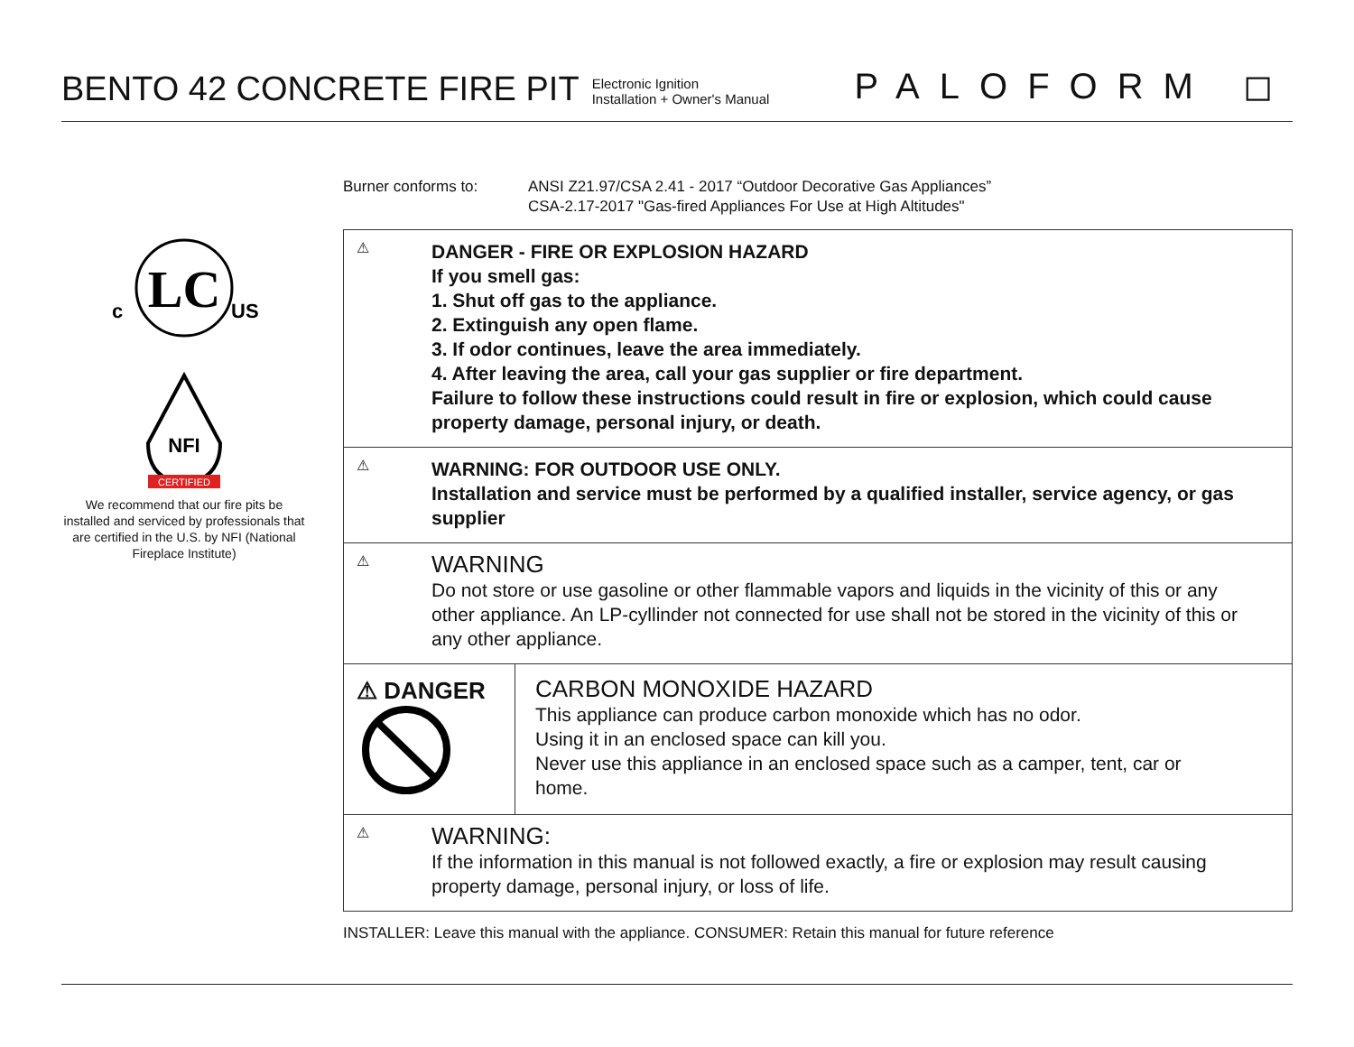BENTO 42 CONCRETE FIRE PIT
Electronic Ignition
Installation + Owner's Manual
PALOFORM ◻
LC
c
US
NFI
CERTIFIED
We recommend that our fire pits be installed and serviced by professionals that are certified in the U.S. by NFI (National Fireplace Institute)
Burner conforms to: ANSI Z21.97/CSA 2.41 - 2017 “Outdoor Decorative Gas Appliances”
CSA-2.17-2017 "Gas-fired Appliances For Use at High Altitudes"
⚠
DANGER - FIRE OR EXPLOSION HAZARD
If you smell gas:
1. Shut off gas to the appliance.
2. Extinguish any open flame.
3. If odor continues, leave the area immediately.
4. After leaving the area, call your gas supplier or fire department.
Failure to follow these instructions could result in fire or explosion, which could cause property damage, personal injury, or death.
⚠
WARNING: FOR OUTDOOR USE ONLY.
Installation and service must be performed by a qualified installer, service agency, or gas supplier
⚠
WARNING
Do not store or use gasoline or other flammable vapors and liquids in the vicinity of this or any other appliance. An LP-cyllinder not connected for use shall not be stored in the vicinity of this or any other appliance.
⚠ DANGER
CARBON MONOXIDE HAZARD
This appliance can produce carbon monoxide which has no odor.
Using it in an enclosed space can kill you.
Never use this appliance in an enclosed space such as a camper, tent, car or home.
⚠
WARNING:
If the information in this manual is not followed exactly, a fire or explosion may result causing property damage, personal injury, or loss of life.
INSTALLER: Leave this manual with the appliance. CONSUMER: Retain this manual for future reference